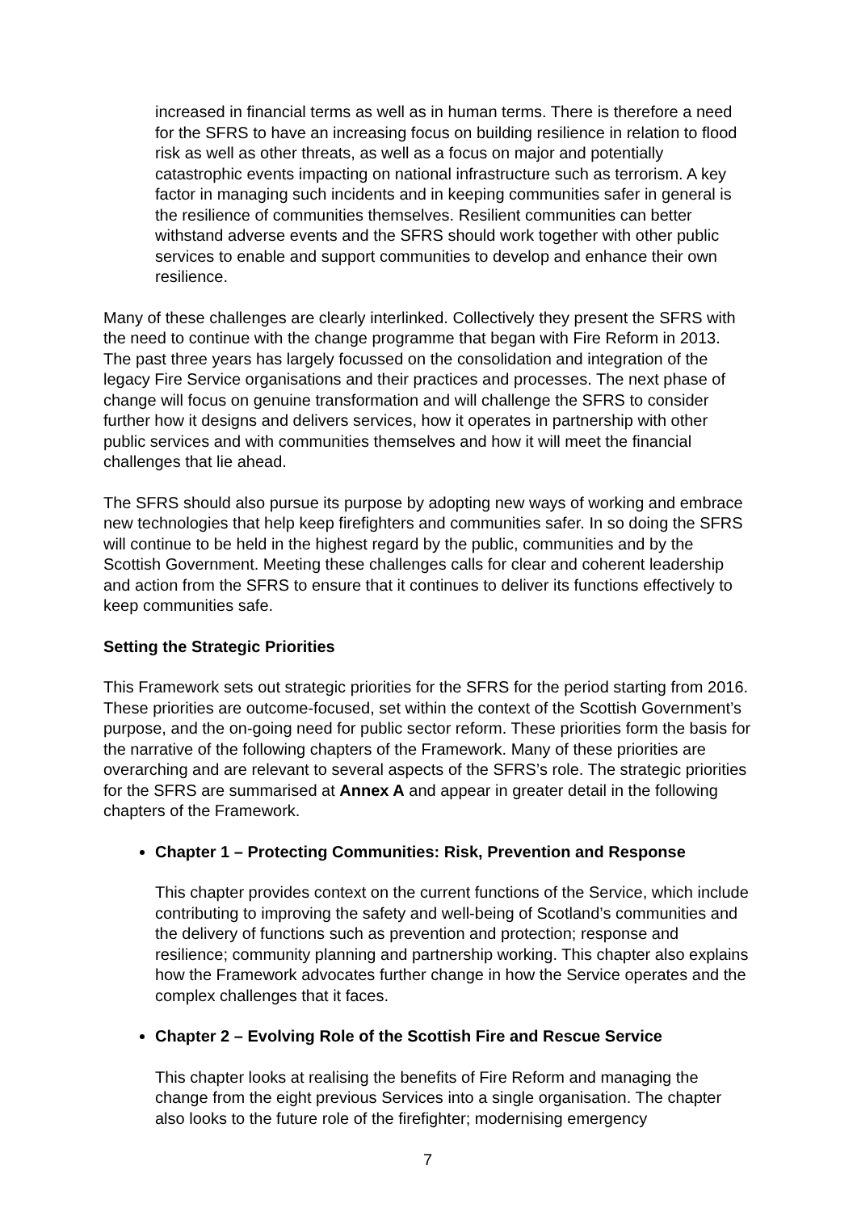increased in financial terms as well as in human terms. There is therefore a need for the SFRS to have an increasing focus on building resilience in relation to flood risk as well as other threats, as well as a focus on major and potentially catastrophic events impacting on national infrastructure such as terrorism. A key factor in managing such incidents and in keeping communities safer in general is the resilience of communities themselves. Resilient communities can better withstand adverse events and the SFRS should work together with other public services to enable and support communities to develop and enhance their own resilience.
Many of these challenges are clearly interlinked. Collectively they present the SFRS with the need to continue with the change programme that began with Fire Reform in 2013. The past three years has largely focussed on the consolidation and integration of the legacy Fire Service organisations and their practices and processes. The next phase of change will focus on genuine transformation and will challenge the SFRS to consider further how it designs and delivers services, how it operates in partnership with other public services and with communities themselves and how it will meet the financial challenges that lie ahead.
The SFRS should also pursue its purpose by adopting new ways of working and embrace new technologies that help keep firefighters and communities safer. In so doing the SFRS will continue to be held in the highest regard by the public, communities and by the Scottish Government. Meeting these challenges calls for clear and coherent leadership and action from the SFRS to ensure that it continues to deliver its functions effectively to keep communities safe.
Setting the Strategic Priorities
This Framework sets out strategic priorities for the SFRS for the period starting from 2016. These priorities are outcome-focused, set within the context of the Scottish Government’s purpose, and the on-going need for public sector reform. These priorities form the basis for the narrative of the following chapters of the Framework. Many of these priorities are overarching and are relevant to several aspects of the SFRS’s role. The strategic priorities for the SFRS are summarised at Annex A and appear in greater detail in the following chapters of the Framework.
Chapter 1 – Protecting Communities: Risk, Prevention and Response
This chapter provides context on the current functions of the Service, which include contributing to improving the safety and well-being of Scotland’s communities and the delivery of functions such as prevention and protection; response and resilience; community planning and partnership working. This chapter also explains how the Framework advocates further change in how the Service operates and the complex challenges that it faces.
Chapter 2 – Evolving Role of the Scottish Fire and Rescue Service
This chapter looks at realising the benefits of Fire Reform and managing the change from the eight previous Services into a single organisation. The chapter also looks to the future role of the firefighter; modernising emergency
7